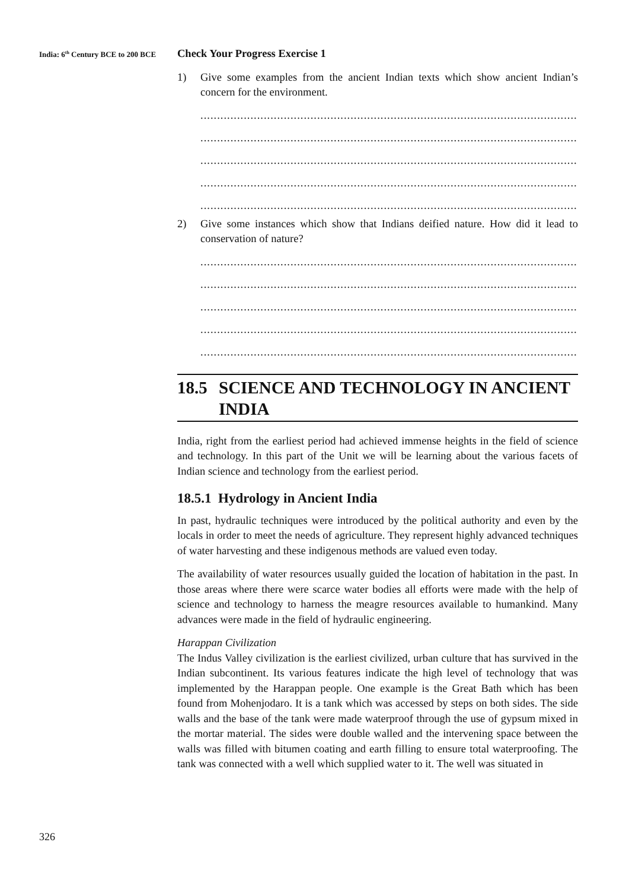India: 6<sup>th</sup> Century BCE to 200 BCE
Check Your Progress Exercise 1
1) Give some examples from the ancient Indian texts which show ancient Indian’s concern for the environment.
......................................................................................................................
......................................................................................................................
......................................................................................................................
......................................................................................................................
......................................................................................................................
2) Give some instances which show that Indians deified nature. How did it lead to conservation of nature?
......................................................................................................................
......................................................................................................................
......................................................................................................................
......................................................................................................................
......................................................................................................................
18.5 SCIENCE AND TECHNOLOGY IN ANCIENT INDIA
India, right from the earliest period had achieved immense heights in the field of science and technology. In this part of the Unit we will be learning about the various facets of Indian science and technology from the earliest period.
18.5.1 Hydrology in Ancient India
In past, hydraulic techniques were introduced by the political authority and even by the locals in order to meet the needs of agriculture. They represent highly advanced techniques of water harvesting and these indigenous methods are valued even today.
The availability of water resources usually guided the location of habitation in the past. In those areas where there were scarce water bodies all efforts were made with the help of science and technology to harness the meagre resources available to humankind. Many advances were made in the field of hydraulic engineering.
Harappan Civilization
The Indus Valley civilization is the earliest civilized, urban culture that has survived in the Indian subcontinent. Its various features indicate the high level of technology that was implemented by the Harappan people. One example is the Great Bath which has been found from Mohenjodaro. It is a tank which was accessed by steps on both sides. The side walls and the base of the tank were made waterproof through the use of gypsum mixed in the mortar material. The sides were double walled and the intervening space between the walls was filled with bitumen coating and earth filling to ensure total waterproofing. The tank was connected with a well which supplied water to it. The well was situated in
326